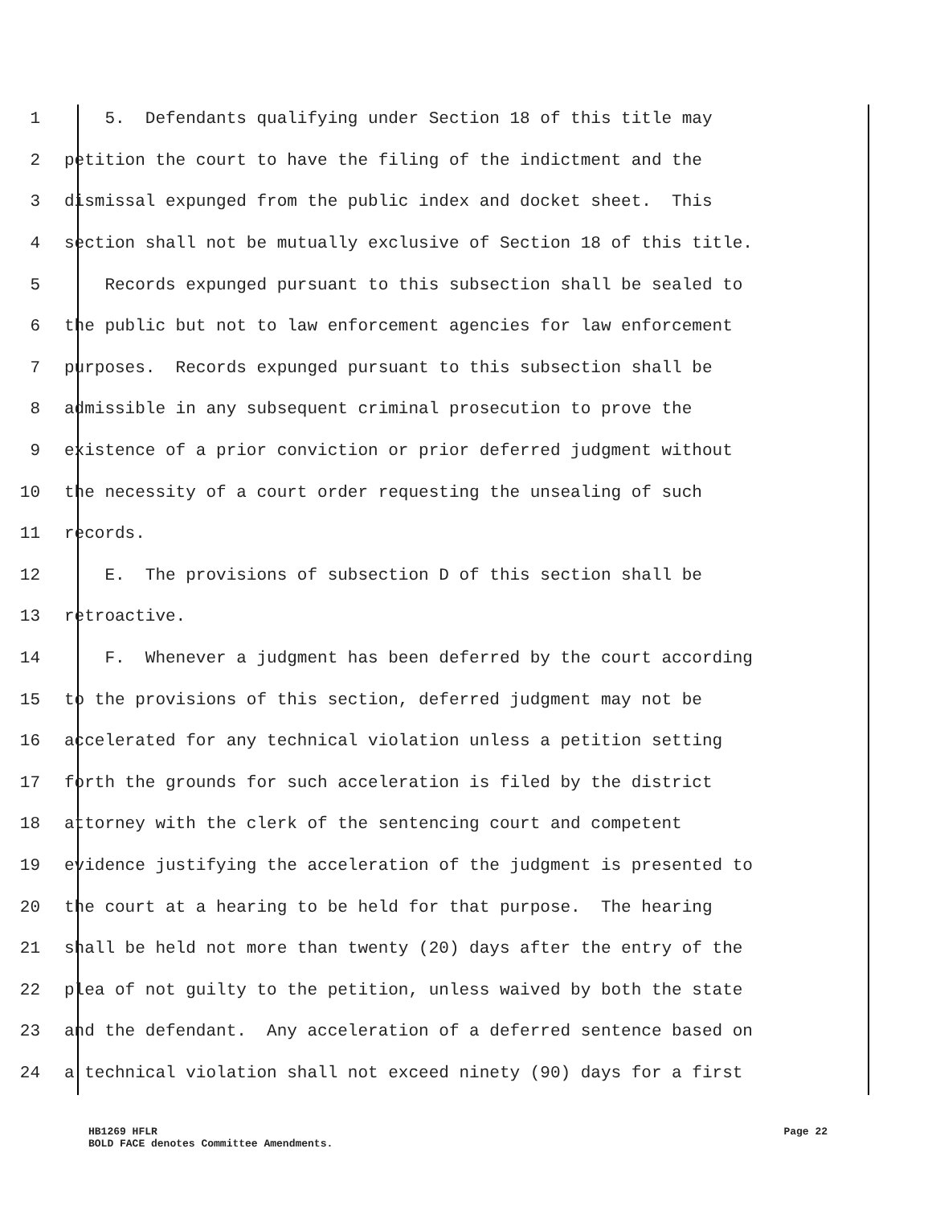1 5. Defendants qualifying under Section 18 of this title may
2 petition the court to have the filing of the indictment and the
3 dismissal expunged from the public index and docket sheet. This
4 section shall not be mutually exclusive of Section 18 of this title.
5 Records expunged pursuant to this subsection shall be sealed to
6 the public but not to law enforcement agencies for law enforcement
7 purposes. Records expunged pursuant to this subsection shall be
8 admissible in any subsequent criminal prosecution to prove the
9 existence of a prior conviction or prior deferred judgment without
10 the necessity of a court order requesting the unsealing of such
11 records.
12 E. The provisions of subsection D of this section shall be
13 retroactive.
14 F. Whenever a judgment has been deferred by the court according
15 to the provisions of this section, deferred judgment may not be
16 accelerated for any technical violation unless a petition setting
17 forth the grounds for such acceleration is filed by the district
18 attorney with the clerk of the sentencing court and competent
19 evidence justifying the acceleration of the judgment is presented to
20 the court at a hearing to be held for that purpose. The hearing
21 shall be held not more than twenty (20) days after the entry of the
22 plea of not guilty to the petition, unless waived by both the state
23 and the defendant. Any acceleration of a deferred sentence based on
24 a technical violation shall not exceed ninety (90) days for a first
Page 22 HB1269 HFLR
BOLD FACE denotes Committee Amendments.